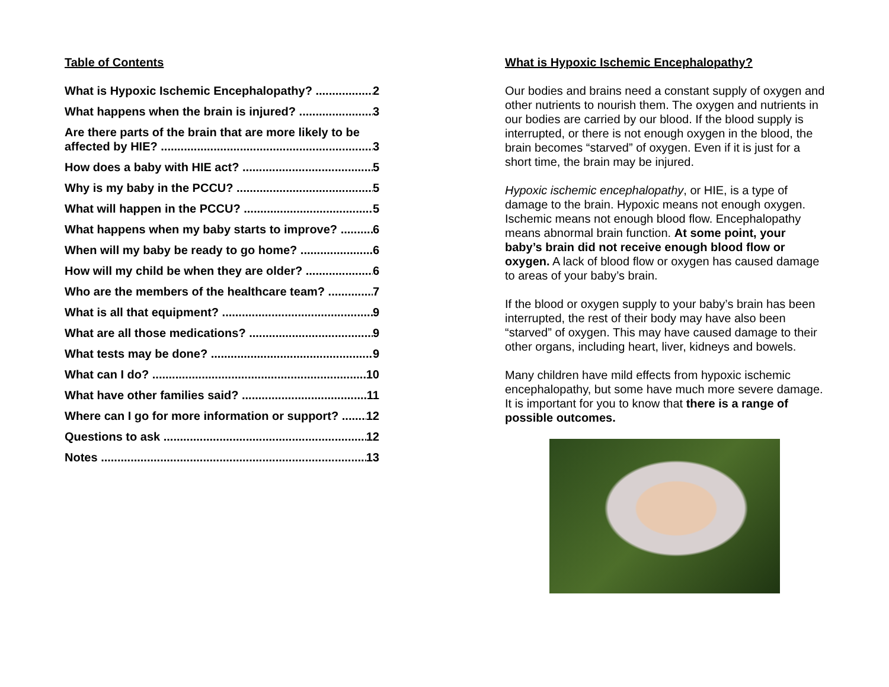Table of Contents
What is Hypoxic Ischemic Encephalopathy? 2
What happens when the brain is injured? 3
Are there parts of the brain that are more likely to be
affected by HIE? 3
How does a baby with HIE act? 5
Why is my baby in the PCCU? 5
What will happen in the PCCU? 5
What happens when my baby starts to improve? 6
When will my baby be ready to go home? 6
How will my child be when they are older? 6
Who are the members of the healthcare team? 7
What is all that equipment? 9
What are all those medications? 9
What tests may be done? 9
What can I do? 10
What have other families said? 11
Where can I go for more information or support? 12
Questions to ask 12
Notes 13
What is Hypoxic Ischemic Encephalopathy?
Our bodies and brains need a constant supply of oxygen and other nutrients to nourish them. The oxygen and nutrients in our bodies are carried by our blood. If the blood supply is interrupted, or there is not enough oxygen in the blood, the brain becomes “starved” of oxygen. Even if it is just for a short time, the brain may be injured.
Hypoxic ischemic encephalopathy, or HIE, is a type of damage to the brain. Hypoxic means not enough oxygen. Ischemic means not enough blood flow. Encephalopathy means abnormal brain function. At some point, your baby’s brain did not receive enough blood flow or oxygen. A lack of blood flow or oxygen has caused damage to areas of your baby’s brain.
If the blood or oxygen supply to your baby’s brain has been interrupted, the rest of their body may have also been “starved” of oxygen. This may have caused damage to their other organs, including heart, liver, kidneys and bowels.
Many children have mild effects from hypoxic ischemic encephalopathy, but some have much more severe damage. It is important for you to know that there is a range of possible outcomes.